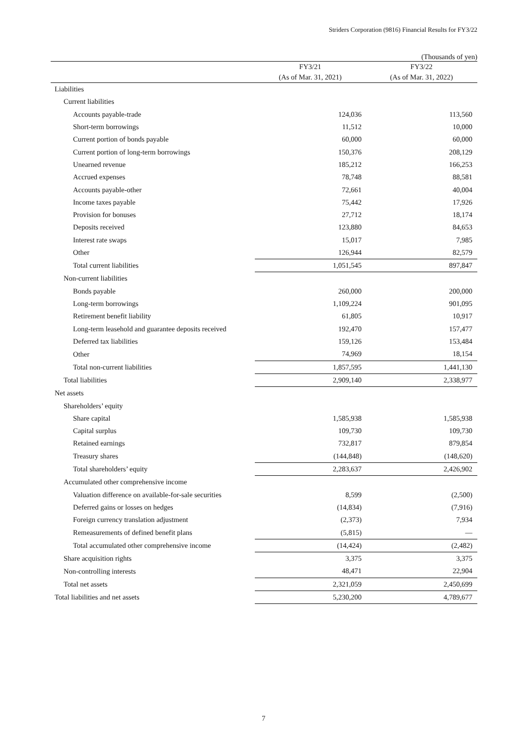Striders Corporation (9816) Financial Results for FY3/22
(Thousands of yen)
| | FY3/21 (As of Mar. 31, 2021) | FY3/22 (As of Mar. 31, 2022) |
| --- | --- | --- |
| Liabilities | | |
| Current liabilities | | |
| Accounts payable-trade | 124,036 | 113,560 |
| Short-term borrowings | 11,512 | 10,000 |
| Current portion of bonds payable | 60,000 | 60,000 |
| Current portion of long-term borrowings | 150,376 | 208,129 |
| Unearned revenue | 185,212 | 166,253 |
| Accrued expenses | 78,748 | 88,581 |
| Accounts payable-other | 72,661 | 40,004 |
| Income taxes payable | 75,442 | 17,926 |
| Provision for bonuses | 27,712 | 18,174 |
| Deposits received | 123,880 | 84,653 |
| Interest rate swaps | 15,017 | 7,985 |
| Other | 126,944 | 82,579 |
| Total current liabilities | 1,051,545 | 897,847 |
| Non-current liabilities | | |
| Bonds payable | 260,000 | 200,000 |
| Long-term borrowings | 1,109,224 | 901,095 |
| Retirement benefit liability | 61,805 | 10,917 |
| Long-term leasehold and guarantee deposits received | 192,470 | 157,477 |
| Deferred tax liabilities | 159,126 | 153,484 |
| Other | 74,969 | 18,154 |
| Total non-current liabilities | 1,857,595 | 1,441,130 |
| Total liabilities | 2,909,140 | 2,338,977 |
| Net assets | | |
| Shareholders’ equity | | |
| Share capital | 1,585,938 | 1,585,938 |
| Capital surplus | 109,730 | 109,730 |
| Retained earnings | 732,817 | 879,854 |
| Treasury shares | (144,848) | (148,620) |
| Total shareholders’ equity | 2,283,637 | 2,426,902 |
| Accumulated other comprehensive income | | |
| Valuation difference on available-for-sale securities | 8,599 | (2,500) |
| Deferred gains or losses on hedges | (14,834) | (7,916) |
| Foreign currency translation adjustment | (2,373) | 7,934 |
| Remeasurements of defined benefit plans | (5,815) | — |
| Total accumulated other comprehensive income | (14,424) | (2,482) |
| Share acquisition rights | 3,375 | 3,375 |
| Non-controlling interests | 48,471 | 22,904 |
| Total net assets | 2,321,059 | 2,450,699 |
| Total liabilities and net assets | 5,230,200 | 4,789,677 |
7